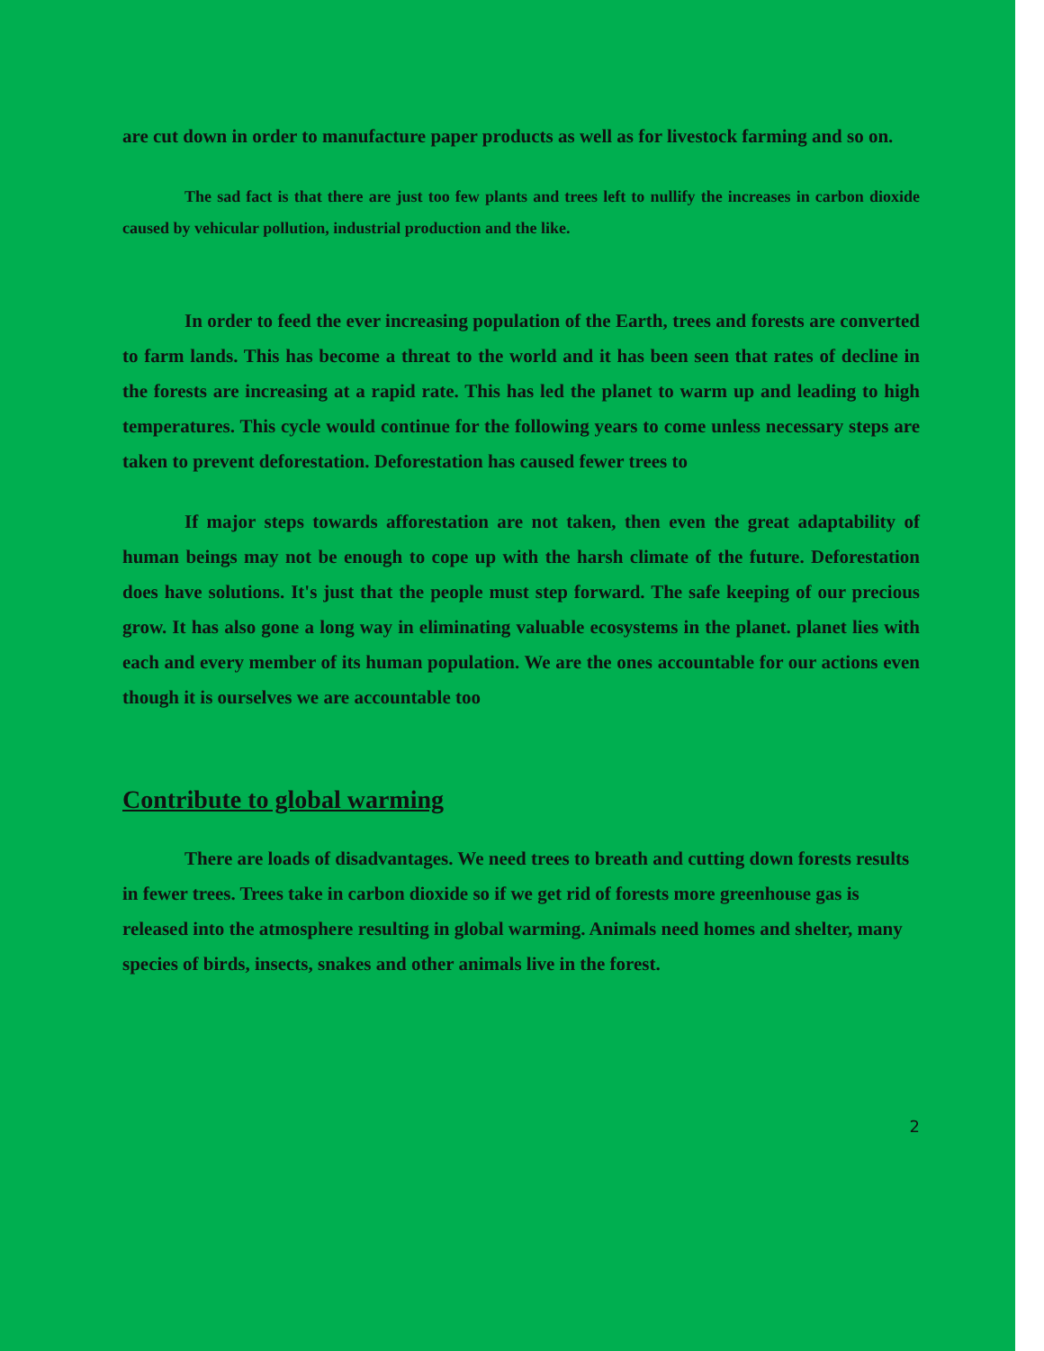are cut down in order to manufacture paper products as well as for livestock farming and so on.
The sad fact is that there are just too few plants and trees left to nullify the increases in carbon dioxide caused by vehicular pollution, industrial production and the like.
In order to feed the ever increasing population of the Earth, trees and forests are converted to farm lands. This has become a threat to the world and it has been seen that rates of decline in the forests are increasing at a rapid rate. This has led the planet to warm up and leading to high temperatures. This cycle would continue for the following years to come unless necessary steps are taken to prevent deforestation. Deforestation has caused fewer trees to
If major steps towards afforestation are not taken, then even the great adaptability of human beings may not be enough to cope up with the harsh climate of the future. Deforestation does have solutions. It's just that the people must step forward. The safe keeping of our precious grow. It has also gone a long way in eliminating valuable ecosystems in the planet. planet lies with each and every member of its human population. We are the ones accountable for our actions even though it is ourselves we are accountable too
Contribute to global warming
There are loads of disadvantages. We need trees to breath and cutting down forests results in fewer trees. Trees take in carbon dioxide so if we get rid of forests more greenhouse gas is released into the atmosphere resulting in global warming. Animals need homes and shelter, many species of birds, insects, snakes and other animals live in the forest.
2